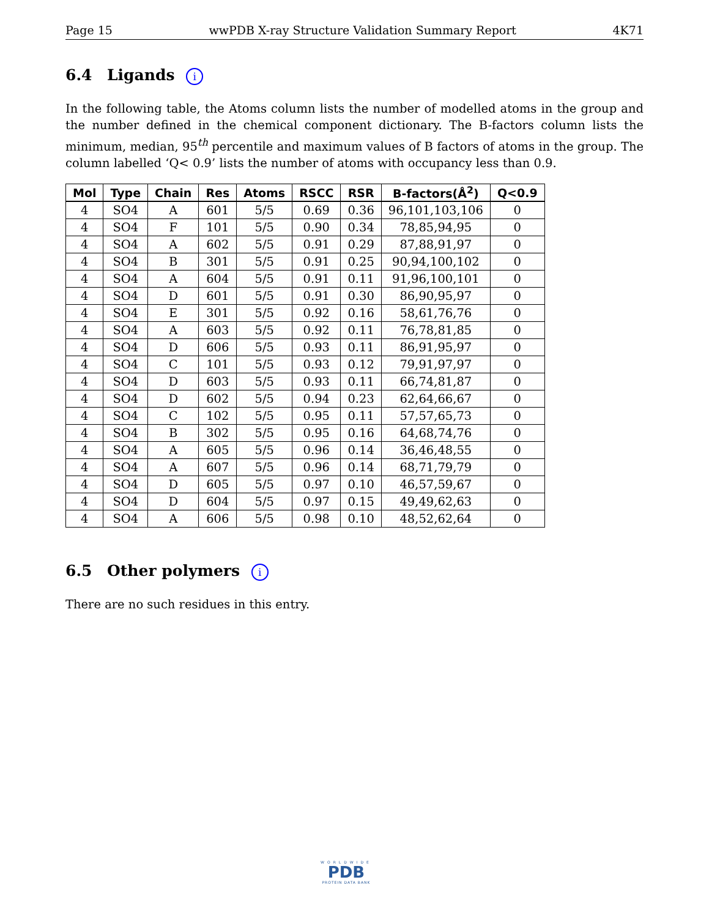Page 15 wwPDB X-ray Structure Validation Summary Report 4K71
6.4 Ligands i
In the following table, the Atoms column lists the number of modelled atoms in the group and the number defined in the chemical component dictionary. The B-factors column lists the minimum, median, 95<sup>th</sup> percentile and maximum values of B factors of atoms in the group. The column labelled ‘Q< 0.9’ lists the number of atoms with occupancy less than 0.9.
| Mol | Type | Chain | Res | Atoms | RSCC | RSR | B-factors(Å<sup>2</sup>) | Q<0.9 |
| --- | --- | --- | --- | --- | --- | --- | --- | --- |
| 4 | SO4 | A | 601 | 5/5 | 0.69 | 0.36 | 96,101,103,106 | 0 |
| 4 | SO4 | F | 101 | 5/5 | 0.90 | 0.34 | 78,85,94,95 | 0 |
| 4 | SO4 | A | 602 | 5/5 | 0.91 | 0.29 | 87,88,91,97 | 0 |
| 4 | SO4 | B | 301 | 5/5 | 0.91 | 0.25 | 90,94,100,102 | 0 |
| 4 | SO4 | A | 604 | 5/5 | 0.91 | 0.11 | 91,96,100,101 | 0 |
| 4 | SO4 | D | 601 | 5/5 | 0.91 | 0.30 | 86,90,95,97 | 0 |
| 4 | SO4 | E | 301 | 5/5 | 0.92 | 0.16 | 58,61,76,76 | 0 |
| 4 | SO4 | A | 603 | 5/5 | 0.92 | 0.11 | 76,78,81,85 | 0 |
| 4 | SO4 | D | 606 | 5/5 | 0.93 | 0.11 | 86,91,95,97 | 0 |
| 4 | SO4 | C | 101 | 5/5 | 0.93 | 0.12 | 79,91,97,97 | 0 |
| 4 | SO4 | D | 603 | 5/5 | 0.93 | 0.11 | 66,74,81,87 | 0 |
| 4 | SO4 | D | 602 | 5/5 | 0.94 | 0.23 | 62,64,66,67 | 0 |
| 4 | SO4 | C | 102 | 5/5 | 0.95 | 0.11 | 57,57,65,73 | 0 |
| 4 | SO4 | B | 302 | 5/5 | 0.95 | 0.16 | 64,68,74,76 | 0 |
| 4 | SO4 | A | 605 | 5/5 | 0.96 | 0.14 | 36,46,48,55 | 0 |
| 4 | SO4 | A | 607 | 5/5 | 0.96 | 0.14 | 68,71,79,79 | 0 |
| 4 | SO4 | D | 605 | 5/5 | 0.97 | 0.10 | 46,57,59,67 | 0 |
| 4 | SO4 | D | 604 | 5/5 | 0.97 | 0.15 | 49,49,62,63 | 0 |
| 4 | SO4 | A | 606 | 5/5 | 0.98 | 0.10 | 48,52,62,64 | 0 |
6.5 Other polymers i
There are no such residues in this entry.
WORLDWIDE
PDB
PROTEIN DATA BANK